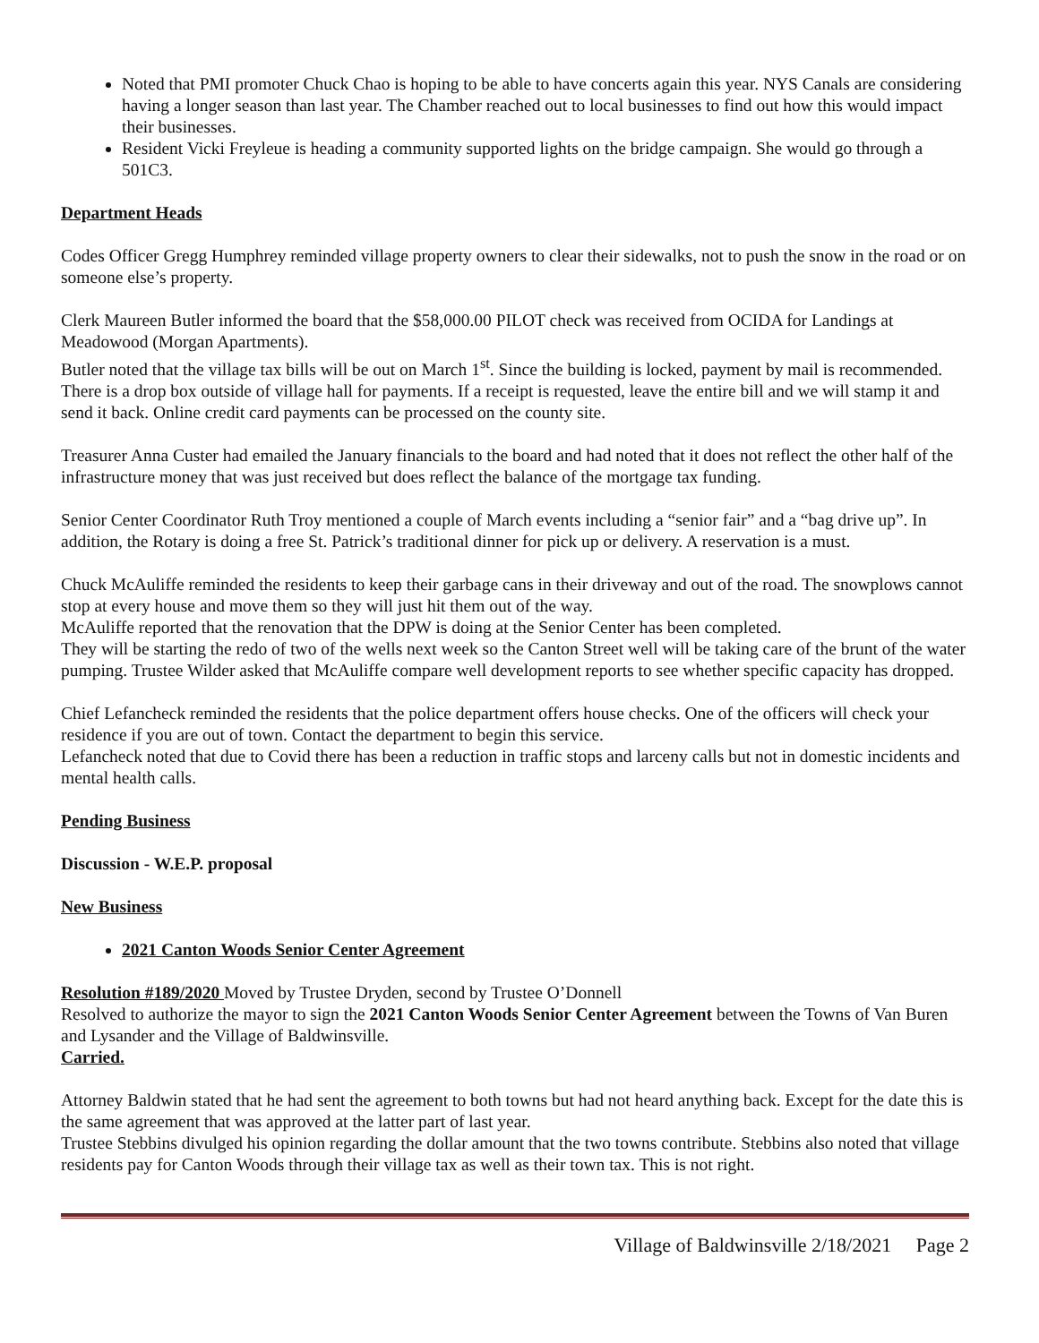Noted that PMI promoter Chuck Chao is hoping to be able to have concerts again this year. NYS Canals are considering having a longer season than last year. The Chamber reached out to local businesses to find out how this would impact their businesses.
Resident Vicki Freyleue is heading a community supported lights on the bridge campaign. She would go through a 501C3.
Department Heads
Codes Officer Gregg Humphrey reminded village property owners to clear their sidewalks, not to push the snow in the road or on someone else’s property.
Clerk Maureen Butler informed the board that the $58,000.00 PILOT check was received from OCIDA for Landings at Meadowood (Morgan Apartments).
Butler noted that the village tax bills will be out on March 1<sup>st</sup>. Since the building is locked, payment by mail is recommended. There is a drop box outside of village hall for payments. If a receipt is requested, leave the entire bill and we will stamp it and send it back. Online credit card payments can be processed on the county site.
Treasurer Anna Custer had emailed the January financials to the board and had noted that it does not reflect the other half of the infrastructure money that was just received but does reflect the balance of the mortgage tax funding.
Senior Center Coordinator Ruth Troy mentioned a couple of March events including a “senior fair” and a “bag drive up”. In addition, the Rotary is doing a free St. Patrick’s traditional dinner for pick up or delivery. A reservation is a must.
Chuck McAuliffe reminded the residents to keep their garbage cans in their driveway and out of the road. The snowplows cannot stop at every house and move them so they will just hit them out of the way.
McAuliffe reported that the renovation that the DPW is doing at the Senior Center has been completed.
They will be starting the redo of two of the wells next week so the Canton Street well will be taking care of the brunt of the water pumping. Trustee Wilder asked that McAuliffe compare well development reports to see whether specific capacity has dropped.
Chief Lefancheck reminded the residents that the police department offers house checks. One of the officers will check your residence if you are out of town. Contact the department to begin this service.
Lefancheck noted that due to Covid there has been a reduction in traffic stops and larceny calls but not in domestic incidents and mental health calls.
Pending Business
Discussion - W.E.P. proposal
New Business
2021 Canton Woods Senior Center Agreement
Resolution #189/2020 Moved by Trustee Dryden, second by Trustee O’Donnell
Resolved to authorize the mayor to sign the 2021 Canton Woods Senior Center Agreement between the Towns of Van Buren and Lysander and the Village of Baldwinsville.
Carried.
Attorney Baldwin stated that he had sent the agreement to both towns but had not heard anything back. Except for the date this is the same agreement that was approved at the latter part of last year.
Trustee Stebbins divulged his opinion regarding the dollar amount that the two towns contribute. Stebbins also noted that village residents pay for Canton Woods through their village tax as well as their town tax. This is not right.
Village of Baldwinsville 2/18/2021 Page 2